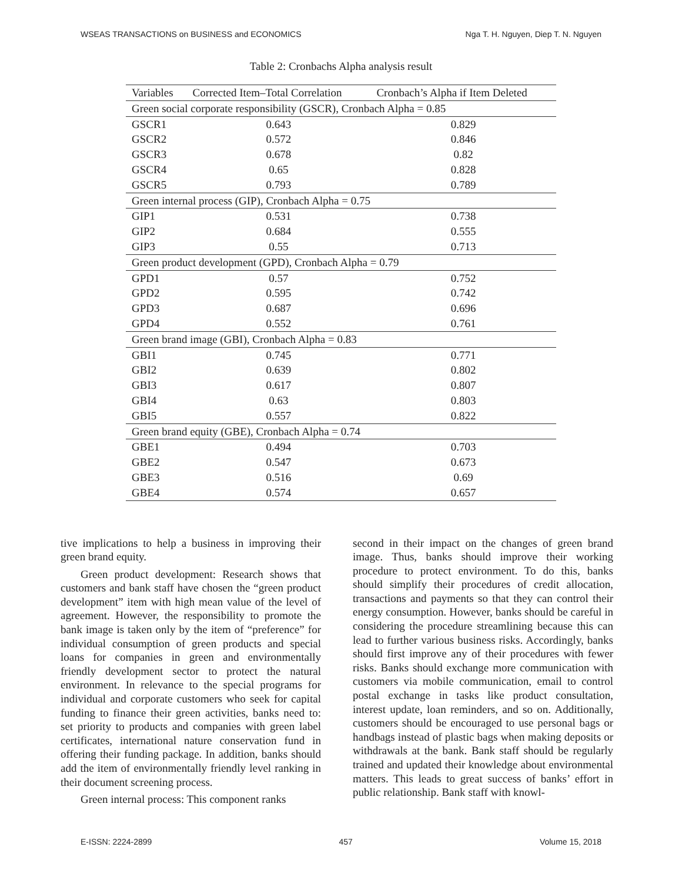WSEAS TRANSACTIONS on BUSINESS and ECONOMICS Nga T. H. Nguyen, Diep T. N. Nguyen
Table 2: Cronbachs Alpha analysis result
| Variables | Corrected Item–Total Correlation | Cronbach’s Alpha if Item Deleted |
| --- | --- | --- |
| Green social corporate responsibility (GSCR), Cronbach Alpha = 0.85 | | |
| GSCR1 | 0.643 | 0.829 |
| GSCR2 | 0.572 | 0.846 |
| GSCR3 | 0.678 | 0.82 |
| GSCR4 | 0.65 | 0.828 |
| GSCR5 | 0.793 | 0.789 |
| Green internal process (GIP), Cronbach Alpha = 0.75 | | |
| GIP1 | 0.531 | 0.738 |
| GIP2 | 0.684 | 0.555 |
| GIP3 | 0.55 | 0.713 |
| Green product development (GPD), Cronbach Alpha = 0.79 | | |
| GPD1 | 0.57 | 0.752 |
| GPD2 | 0.595 | 0.742 |
| GPD3 | 0.687 | 0.696 |
| GPD4 | 0.552 | 0.761 |
| Green brand image (GBI), Cronbach Alpha = 0.83 | | |
| GBI1 | 0.745 | 0.771 |
| GBI2 | 0.639 | 0.802 |
| GBI3 | 0.617 | 0.807 |
| GBI4 | 0.63 | 0.803 |
| GBI5 | 0.557 | 0.822 |
| Green brand equity (GBE), Cronbach Alpha = 0.74 | | |
| GBE1 | 0.494 | 0.703 |
| GBE2 | 0.547 | 0.673 |
| GBE3 | 0.516 | 0.69 |
| GBE4 | 0.574 | 0.657 |
tive implications to help a business in improving their green brand equity.
Green product development: Research shows that customers and bank staff have chosen the “green product development” item with high mean value of the level of agreement. However, the responsibility to promote the bank image is taken only by the item of “preference” for individual consumption of green products and special loans for companies in green and environmentally friendly development sector to protect the natural environment. In relevance to the special programs for individual and corporate customers who seek for capital funding to finance their green activities, banks need to: set priority to products and companies with green label certificates, international nature conservation fund in offering their funding package. In addition, banks should add the item of environmentally friendly level ranking in their document screening process.
Green internal process: This component ranks
second in their impact on the changes of green brand image. Thus, banks should improve their working procedure to protect environment. To do this, banks should simplify their procedures of credit allocation, transactions and payments so that they can control their energy consumption. However, banks should be careful in considering the procedure streamlining because this can lead to further various business risks. Accordingly, banks should first improve any of their procedures with fewer risks. Banks should exchange more communication with customers via mobile communication, email to control postal exchange in tasks like product consultation, interest update, loan reminders, and so on. Additionally, customers should be encouraged to use personal bags or handbags instead of plastic bags when making deposits or withdrawals at the bank. Bank staff should be regularly trained and updated their knowledge about environmental matters. This leads to great success of banks’ effort in public relationship. Bank staff with knowl-
E-ISSN: 2224-2899 457 Volume 15, 2018